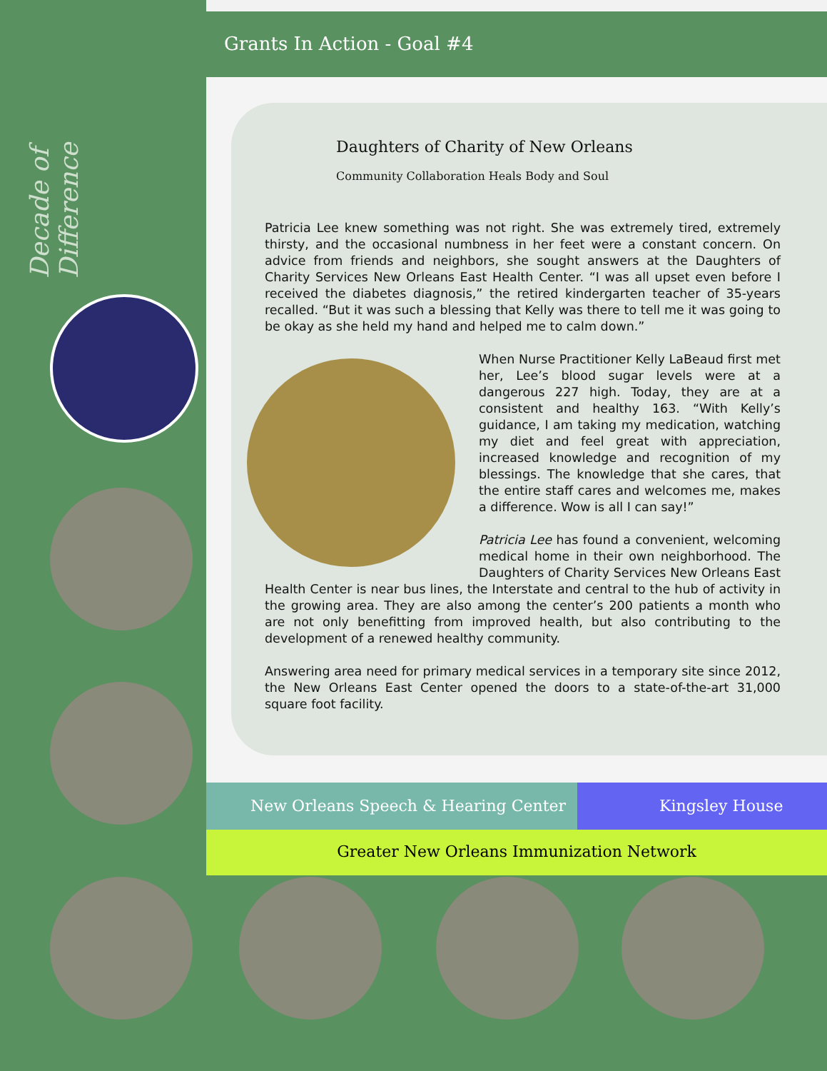Decade of Difference
Grants In Action - Goal #4
Daughters of Charity of New Orleans
Community Collaboration Heals Body and Soul
Patricia Lee knew something was not right. She was extremely tired, extremely thirsty, and the occasional numbness in her feet were a constant concern. On advice from friends and neighbors, she sought answers at the Daughters of Charity Services New Orleans East Health Center. “I was all upset even before I received the diabetes diagnosis,” the retired kindergarten teacher of 35-years recalled. “But it was such a blessing that Kelly was there to tell me it was going to be okay as she held my hand and helped me to calm down.”
When Nurse Practitioner Kelly LaBeaud first met her, Lee’s blood sugar levels were at a dangerous 227 high. Today, they are at a consistent and healthy 163. “With Kelly’s guidance, I am taking my medication, watching my diet and feel great with appreciation, increased knowledge and recognition of my blessings. The knowledge that she cares, that the entire staff cares and welcomes me, makes a difference. Wow is all I can say!”
Patricia Lee has found a convenient, welcoming medical home in their own neighborhood. The Daughters of Charity Services New Orleans East Health Center is near bus lines, the Interstate and central to the hub of activity in the growing area. They are also among the center’s 200 patients a month who are not only benefitting from improved health, but also contributing to the development of a renewed healthy community.
Answering area need for primary medical services in a temporary site since 2012, the New Orleans East Center opened the doors to a state-of-the-art 31,000 square foot facility.
New Orleans Speech & Hearing Center Kingsley House
Greater New Orleans Immunization Network